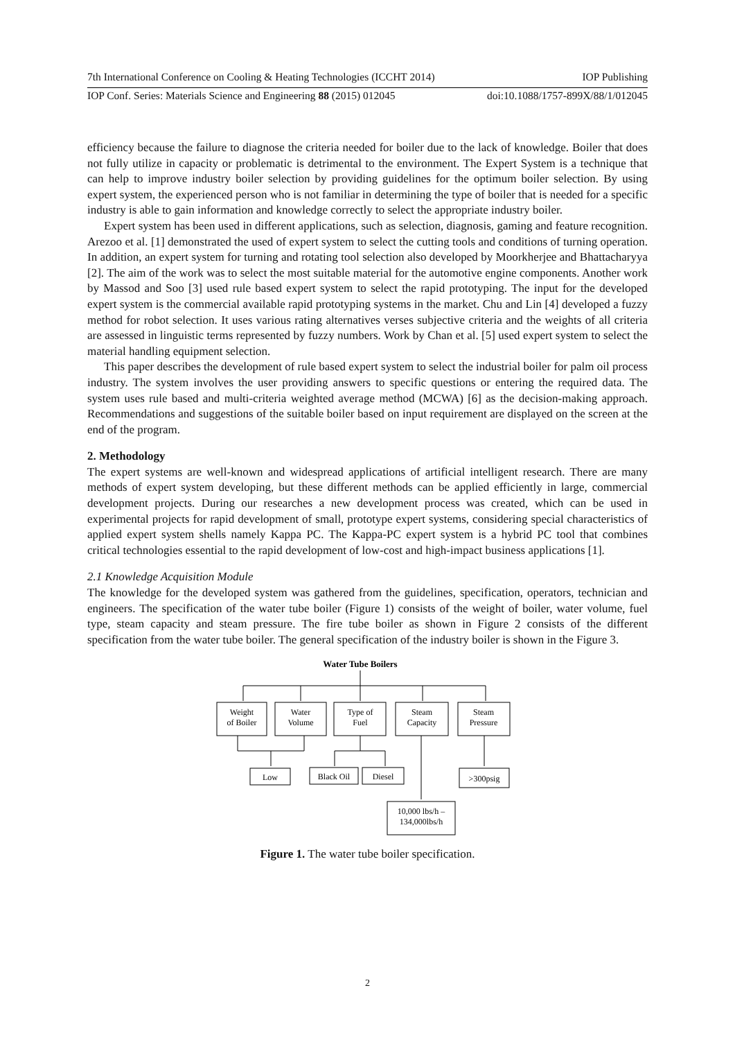7th International Conference on Cooling & Heating Technologies (ICCHT 2014) IOP Publishing
IOP Conf. Series: Materials Science and Engineering 88 (2015) 012045 doi:10.1088/1757-899X/88/1/012045
efficiency because the failure to diagnose the criteria needed for boiler due to the lack of knowledge. Boiler that does not fully utilize in capacity or problematic is detrimental to the environment. The Expert System is a technique that can help to improve industry boiler selection by providing guidelines for the optimum boiler selection. By using expert system, the experienced person who is not familiar in determining the type of boiler that is needed for a specific industry is able to gain information and knowledge correctly to select the appropriate industry boiler.
Expert system has been used in different applications, such as selection, diagnosis, gaming and feature recognition. Arezoo et al. [1] demonstrated the used of expert system to select the cutting tools and conditions of turning operation. In addition, an expert system for turning and rotating tool selection also developed by Moorkherjee and Bhattacharyya [2]. The aim of the work was to select the most suitable material for the automotive engine components. Another work by Massod and Soo [3] used rule based expert system to select the rapid prototyping. The input for the developed expert system is the commercial available rapid prototyping systems in the market. Chu and Lin [4] developed a fuzzy method for robot selection. It uses various rating alternatives verses subjective criteria and the weights of all criteria are assessed in linguistic terms represented by fuzzy numbers. Work by Chan et al. [5] used expert system to select the material handling equipment selection.
This paper describes the development of rule based expert system to select the industrial boiler for palm oil process industry. The system involves the user providing answers to specific questions or entering the required data. The system uses rule based and multi-criteria weighted average method (MCWA) [6] as the decision-making approach. Recommendations and suggestions of the suitable boiler based on input requirement are displayed on the screen at the end of the program.
2. Methodology
The expert systems are well-known and widespread applications of artificial intelligent research. There are many methods of expert system developing, but these different methods can be applied efficiently in large, commercial development projects. During our researches a new development process was created, which can be used in experimental projects for rapid development of small, prototype expert systems, considering special characteristics of applied expert system shells namely Kappa PC. The Kappa-PC expert system is a hybrid PC tool that combines critical technologies essential to the rapid development of low-cost and high-impact business applications [1].
2.1 Knowledge Acquisition Module
The knowledge for the developed system was gathered from the guidelines, specification, operators, technician and engineers. The specification of the water tube boiler (Figure 1) consists of the weight of boiler, water volume, fuel type, steam capacity and steam pressure. The fire tube boiler as shown in Figure 2 consists of the different specification from the water tube boiler. The general specification of the industry boiler is shown in the Figure 3.
Water Tube Boilers
Weight
of Boiler
Water
Volume
Type of
Fuel
Steam
Capacity
Steam
Pressure
Low
Black Oil
Diesel
>300psig
10,000 lbs/h –
134,000lbs/h
Figure 1. The water tube boiler specification.
2